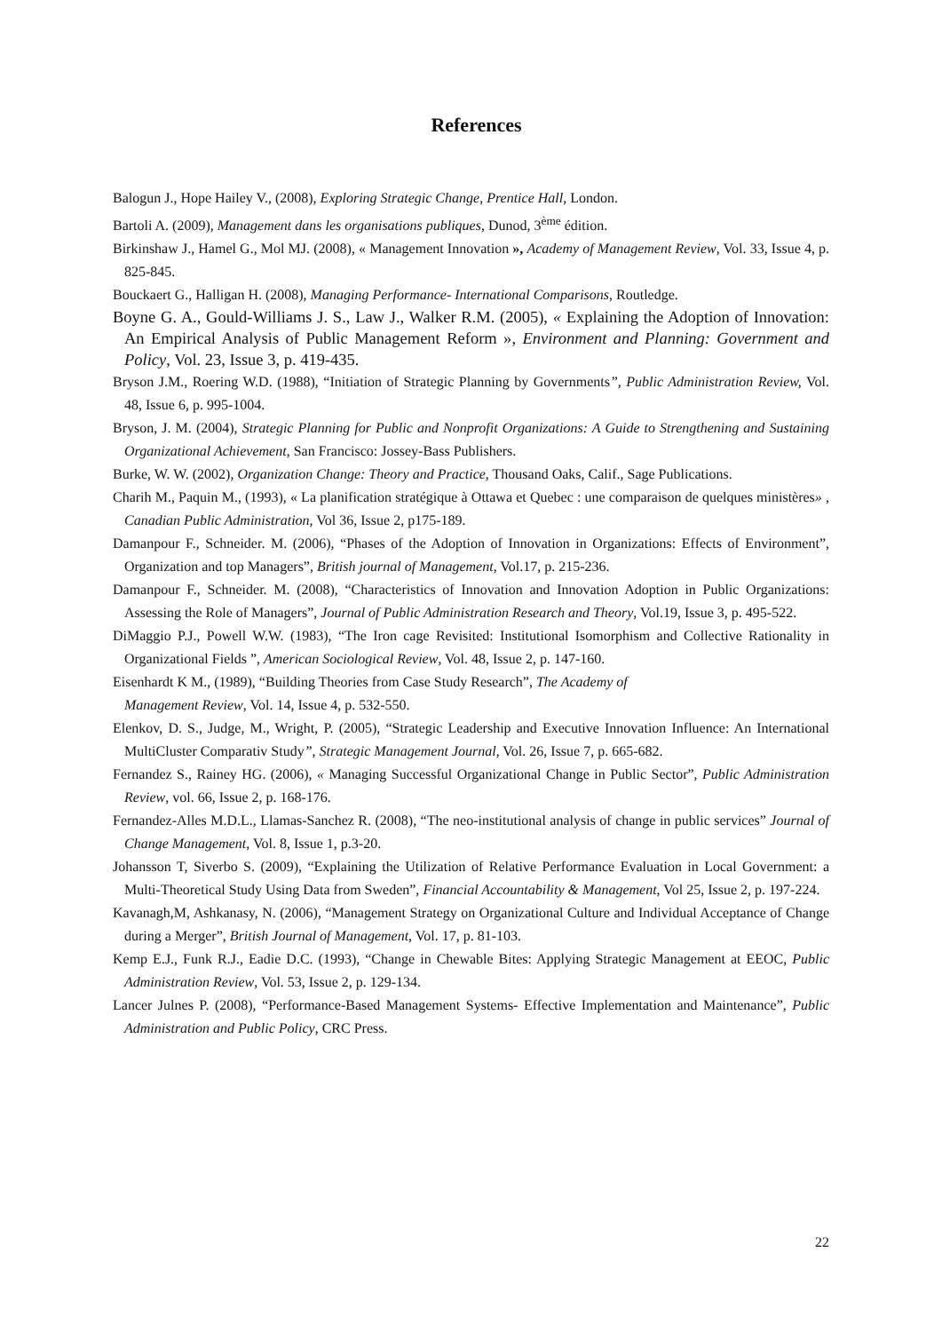References
Balogun J., Hope Hailey V., (2008), Exploring Strategic Change, Prentice Hall, London.
Bartoli A. (2009), Management dans les organisations publiques, Dunod, 3<sup>ème</sup> édition.
Birkinshaw J., Hamel G., Mol MJ. (2008), « Management Innovation », Academy of Management Review, Vol. 33, Issue 4, p. 825-845.
Bouckaert G., Halligan H. (2008), Managing Performance- International Comparisons, Routledge.
Boyne G. A., Gould-Williams J. S., Law J., Walker R.M. (2005), « Explaining the Adoption of Innovation: An Empirical Analysis of Public Management Reform », Environment and Planning: Government and Policy, Vol. 23, Issue 3, p. 419-435.
Bryson J.M., Roering W.D. (1988), “Initiation of Strategic Planning by Governments”, Public Administration Review, Vol. 48, Issue 6, p. 995-1004.
Bryson, J. M. (2004), Strategic Planning for Public and Nonprofit Organizations: A Guide to Strengthening and Sustaining Organizational Achievement, San Francisco: Jossey-Bass Publishers.
Burke, W. W. (2002), Organization Change: Theory and Practice, Thousand Oaks, Calif., Sage Publications.
Charih M., Paquin M., (1993), « La planification stratégique à Ottawa et Quebec : une comparaison de quelques ministères» , Canadian Public Administration, Vol 36, Issue 2, p175-189.
Damanpour F., Schneider. M. (2006), “Phases of the Adoption of Innovation in Organizations: Effects of Environment”, Organization and top Managers”, British journal of Management, Vol.17, p. 215-236.
Damanpour F., Schneider. M. (2008), “Characteristics of Innovation and Innovation Adoption in Public Organizations: Assessing the Role of Managers”, Journal of Public Administration Research and Theory, Vol.19, Issue 3, p. 495-522.
DiMaggio P.J., Powell W.W. (1983), “The Iron cage Revisited: Institutional Isomorphism and Collective Rationality in Organizational Fields ”, American Sociological Review, Vol. 48, Issue 2, p. 147-160.
Eisenhardt K M., (1989), “Building Theories from Case Study Research”, The Academy of
Management Review, Vol. 14, Issue 4, p. 532-550.
Elenkov, D. S., Judge, M., Wright, P. (2005), “Strategic Leadership and Executive Innovation Influence: An International MultiCluster Comparativ Study”, Strategic Management Journal, Vol. 26, Issue 7, p. 665-682.
Fernandez S., Rainey HG. (2006), « Managing Successful Organizational Change in Public Sector”, Public Administration Review, vol. 66, Issue 2, p. 168-176.
Fernandez-Alles M.D.L., Llamas-Sanchez R. (2008), “The neo-institutional analysis of change in public services” Journal of Change Management, Vol. 8, Issue 1, p.3-20.
Johansson T, Siverbo S. (2009), “Explaining the Utilization of Relative Performance Evaluation in Local Government: a Multi-Theoretical Study Using Data from Sweden”, Financial Accountability & Management, Vol 25, Issue 2, p. 197-224.
Kavanagh,M, Ashkanasy, N. (2006), “Management Strategy on Organizational Culture and Individual Acceptance of Change during a Merger”, British Journal of Management, Vol. 17, p. 81-103.
Kemp E.J., Funk R.J., Eadie D.C. (1993), “Change in Chewable Bites: Applying Strategic Management at EEOC, Public Administration Review, Vol. 53, Issue 2, p. 129-134.
Lancer Julnes P. (2008), “Performance-Based Management Systems- Effective Implementation and Maintenance”, Public Administration and Public Policy, CRC Press.
22